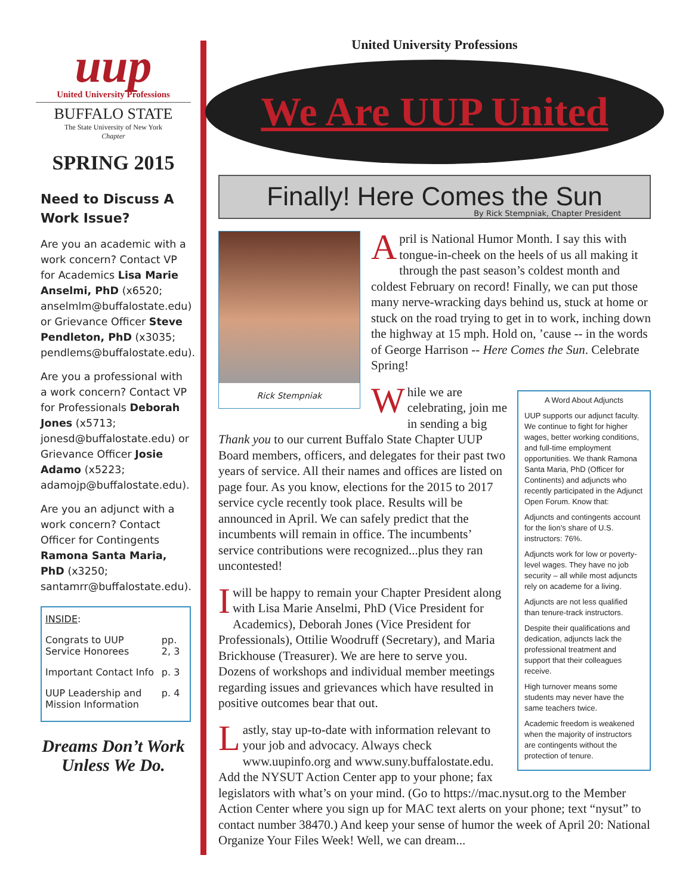uup
United University Professions
BUFFALO STATE
The State University of New York
Chapter
SPRING 2015
Need to Discuss A Work Issue?
Are you an academic with a work concern? Contact VP for Academics Lisa Marie Anselmi, PhD (x6520; anselmlm@buffalostate.edu) or Grievance Officer Steve Pendleton, PhD (x3035; pendlems@buffalostate.edu).
Are you a professional with a work concern? Contact VP for Professionals Deborah Jones (x5713; jonesd@buffalostate.edu) or Grievance Officer Josie Adamo (x5223; adamojp@buffalostate.edu).
Are you an adjunct with a work concern? Contact Officer for Contingents Ramona Santa Maria, PhD (x3250; santamrr@buffalostate.edu).
INSIDE:
| Congrats to UUP Service Honorees | pp. 2, 3 |
| Important Contact Info | p. 3 |
| UUP Leadership and Mission Information | p. 4 |
Dreams Don’t Work Unless We Do.
United University Professions
We Are UUP United
Finally! Here Comes the Sun
By Rick Stempniak, Chapter President
Rick Stempniak
April is National Humor Month. I say this with tongue-in-cheek on the heels of us all making it through the past season’s coldest month and coldest February on record! Finally, we can put those many nerve-wracking days behind us, stuck at home or stuck on the road trying to get in to work, inching down the highway at 15 mph. Hold on, ’cause -- in the words of George Harrison -- Here Comes the Sun. Celebrate Spring!
A Word About Adjuncts
UUP supports our adjunct faculty. We continue to fight for higher wages, better working conditions, and full-time employment opportunities. We thank Ramona Santa Maria, PhD (Officer for Continents) and adjuncts who recently participated in the Adjunct Open Forum. Know that:
Adjuncts and contingents account for the lion’s share of U.S. instructors: 76%.
Adjuncts work for low or poverty-level wages. They have no job security – all while most adjuncts rely on academe for a living.
Adjuncts are not less qualified than tenure-track instructors.
Despite their qualifications and dedication, adjuncts lack the professional treatment and support that their colleagues receive.
High turnover means some students may never have the same teachers twice.
Academic freedom is weakened when the majority of instructors are contingents without the protection of tenure.
While we are celebrating, join me in sending a big Thank you to our current Buffalo State Chapter UUP Board members, officers, and delegates for their past two years of service. All their names and offices are listed on page four. As you know, elections for the 2015 to 2017 service cycle recently took place. Results will be announced in April. We can safely predict that the incumbents will remain in office. The incumbents’ service contributions were recognized...plus they ran uncontested!
I will be happy to remain your Chapter President along with Lisa Marie Anselmi, PhD (Vice President for Academics), Deborah Jones (Vice President for Professionals), Ottilie Woodruff (Secretary), and Maria Brickhouse (Treasurer). We are here to serve you. Dozens of workshops and individual member meetings regarding issues and grievances which have resulted in positive outcomes bear that out.
Lastly, stay up-to-date with information relevant to your job and advocacy. Always check www.uupinfo.org and www.suny.buffalostate.edu. Add the NYSUT Action Center app to your phone; fax legislators with what’s on your mind. (Go to https://mac.nysut.org to the Member Action Center where you sign up for MAC text alerts on your phone; text “nysut” to contact number 38470.) And keep your sense of humor the week of April 20: National Organize Your Files Week! Well, we can dream...